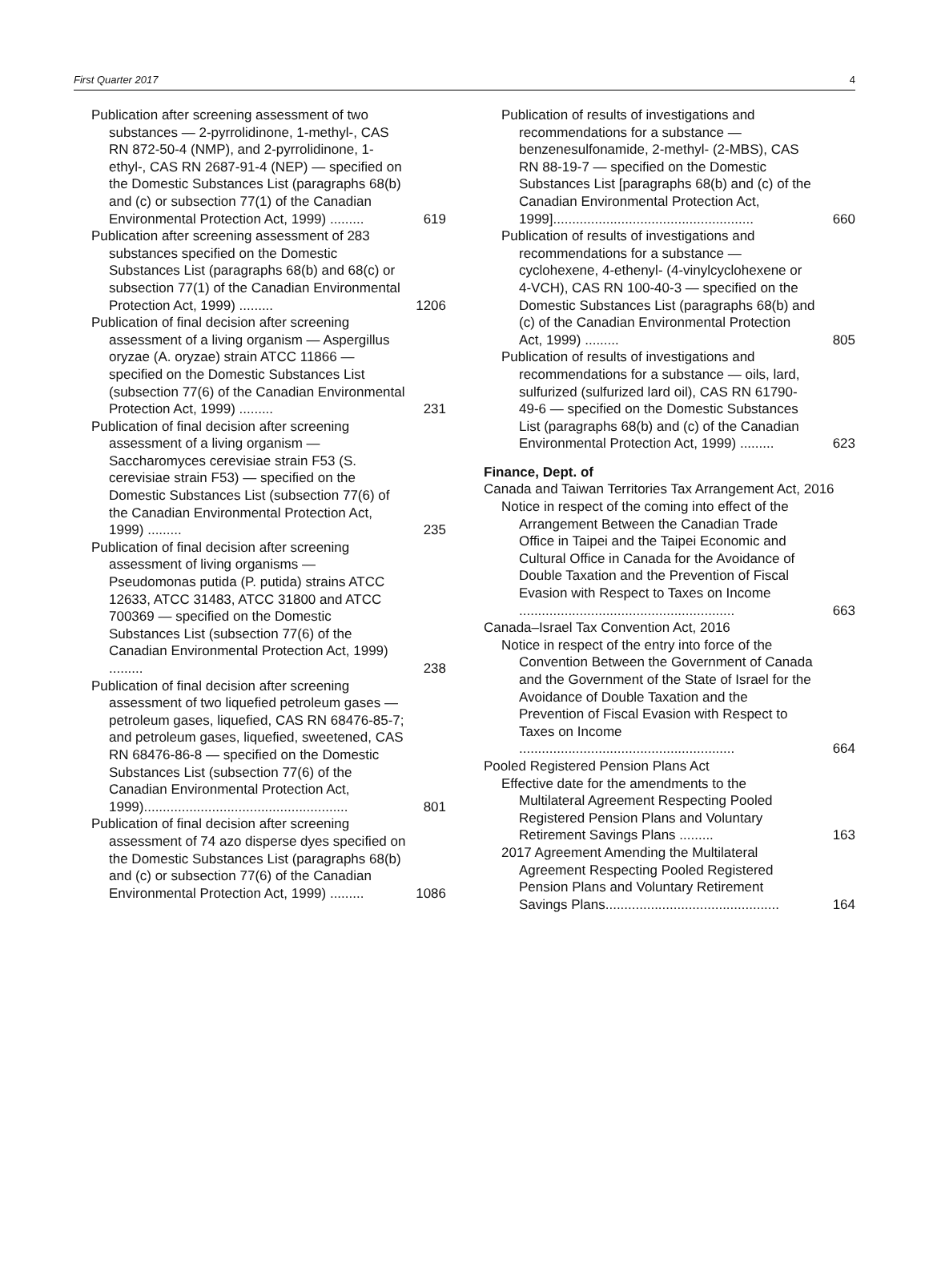First Quarter 2017 4
Publication after screening assessment of two substances — 2-pyrrolidinone, 1-methyl-, CAS RN 872-50-4 (NMP), and 2-pyrrolidinone, 1-ethyl-, CAS RN 2687-91-4 (NEP) — specified on the Domestic Substances List (paragraphs 68(b) and (c) or subsection 77(1) of the Canadian Environmental Protection Act, 1999) ......... 619
Publication after screening assessment of 283 substances specified on the Domestic Substances List (paragraphs 68(b) and 68(c) or subsection 77(1) of the Canadian Environmental Protection Act, 1999) ......... 1206
Publication of final decision after screening assessment of a living organism — Aspergillus oryzae (A. oryzae) strain ATCC 11866 — specified on the Domestic Substances List (subsection 77(6) of the Canadian Environmental Protection Act, 1999) ......... 231
Publication of final decision after screening assessment of a living organism — Saccharomyces cerevisiae strain F53 (S. cerevisiae strain F53) — specified on the Domestic Substances List (subsection 77(6) of the Canadian Environmental Protection Act, 1999) ......... 235
Publication of final decision after screening assessment of living organisms — Pseudomonas putida (P. putida) strains ATCC 12633, ATCC 31483, ATCC 31800 and ATCC 700369 — specified on the Domestic Substances List (subsection 77(6) of the Canadian Environmental Protection Act, 1999) ......... 238
Publication of final decision after screening assessment of two liquefied petroleum gases — petroleum gases, liquefied, CAS RN 68476-85-7; and petroleum gases, liquefied, sweetened, CAS RN 68476-86-8 — specified on the Domestic Substances List (subsection 77(6) of the Canadian Environmental Protection Act, 1999)...................................................... 801
Publication of final decision after screening assessment of 74 azo disperse dyes specified on the Domestic Substances List (paragraphs 68(b) and (c) or subsection 77(6) of the Canadian Environmental Protection Act, 1999) ......... 1086
Publication of results of investigations and recommendations for a substance — benzenesulfonamide, 2-methyl- (2-MBS), CAS RN 88-19-7 — specified on the Domestic Substances List [paragraphs 68(b) and (c) of the Canadian Environmental Protection Act, 1999]..................................................... 660
Publication of results of investigations and recommendations for a substance — cyclohexene, 4-ethenyl- (4-vinylcyclohexene or 4-VCH), CAS RN 100-40-3 — specified on the Domestic Substances List (paragraphs 68(b) and (c) of the Canadian Environmental Protection Act, 1999) ......... 805
Publication of results of investigations and recommendations for a substance — oils, lard, sulfurized (sulfurized lard oil), CAS RN 61790-49-6 — specified on the Domestic Substances List (paragraphs 68(b) and (c) of the Canadian Environmental Protection Act, 1999) ......... 623
Finance, Dept. of
Canada and Taiwan Territories Tax Arrangement Act, 2016
Notice in respect of the coming into effect of the Arrangement Between the Canadian Trade Office in Taipei and the Taipei Economic and Cultural Office in Canada for the Avoidance of Double Taxation and the Prevention of Fiscal Evasion with Respect to Taxes on Income ......................................................... 663
Canada–Israel Tax Convention Act, 2016
Notice in respect of the entry into force of the Convention Between the Government of Canada and the Government of the State of Israel for the Avoidance of Double Taxation and the Prevention of Fiscal Evasion with Respect to Taxes on Income ......................................................... 664
Pooled Registered Pension Plans Act
Effective date for the amendments to the Multilateral Agreement Respecting Pooled Registered Pension Plans and Voluntary Retirement Savings Plans ......... 163
2017 Agreement Amending the Multilateral Agreement Respecting Pooled Registered Pension Plans and Voluntary Retirement Savings Plans.............................................. 164